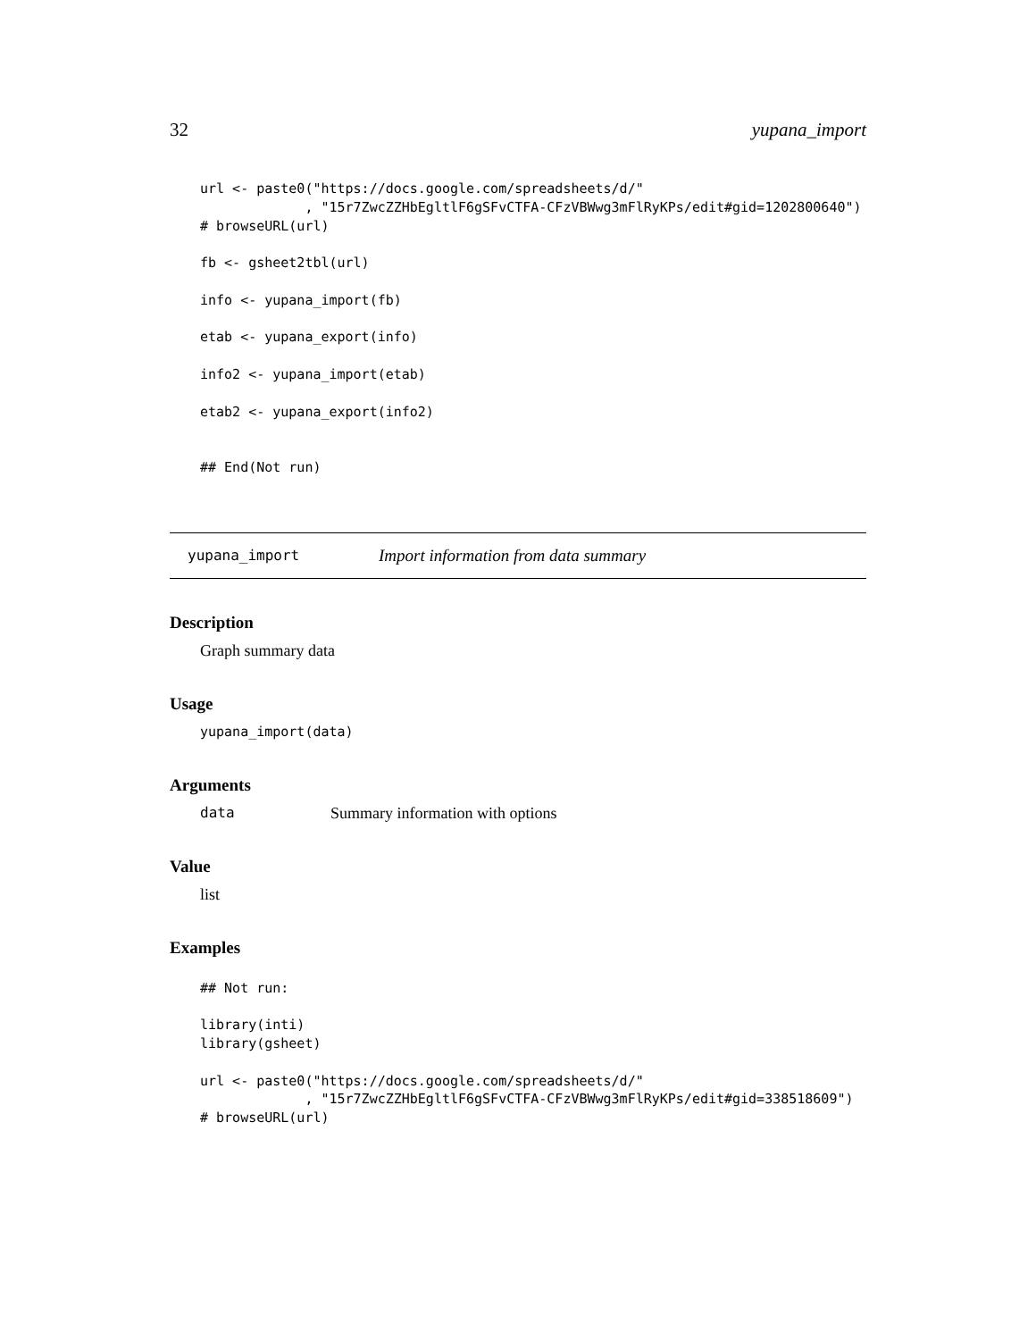32 yupana_import
url <- paste0("https://docs.google.com/spreadsheets/d/"
             , "15r7ZwcZZHbEgltlF6gSFvCTFA-CFzVBWwg3mFlRyKPs/edit#gid=1202800640")
# browseURL(url)

fb <- gsheet2tbl(url)

info <- yupana_import(fb)

etab <- yupana_export(info)

info2 <- yupana_import(etab)

etab2 <- yupana_export(info2)


## End(Not run)
yupana_import Import information from data summary
Description
Graph summary data
Usage
yupana_import(data)
Arguments
data Summary information with options
Value
list
Examples
## Not run:

library(inti)
library(gsheet)

url <- paste0("https://docs.google.com/spreadsheets/d/"
             , "15r7ZwcZZHbEgltlF6gSFvCTFA-CFzVBWwg3mFlRyKPs/edit#gid=338518609")
# browseURL(url)